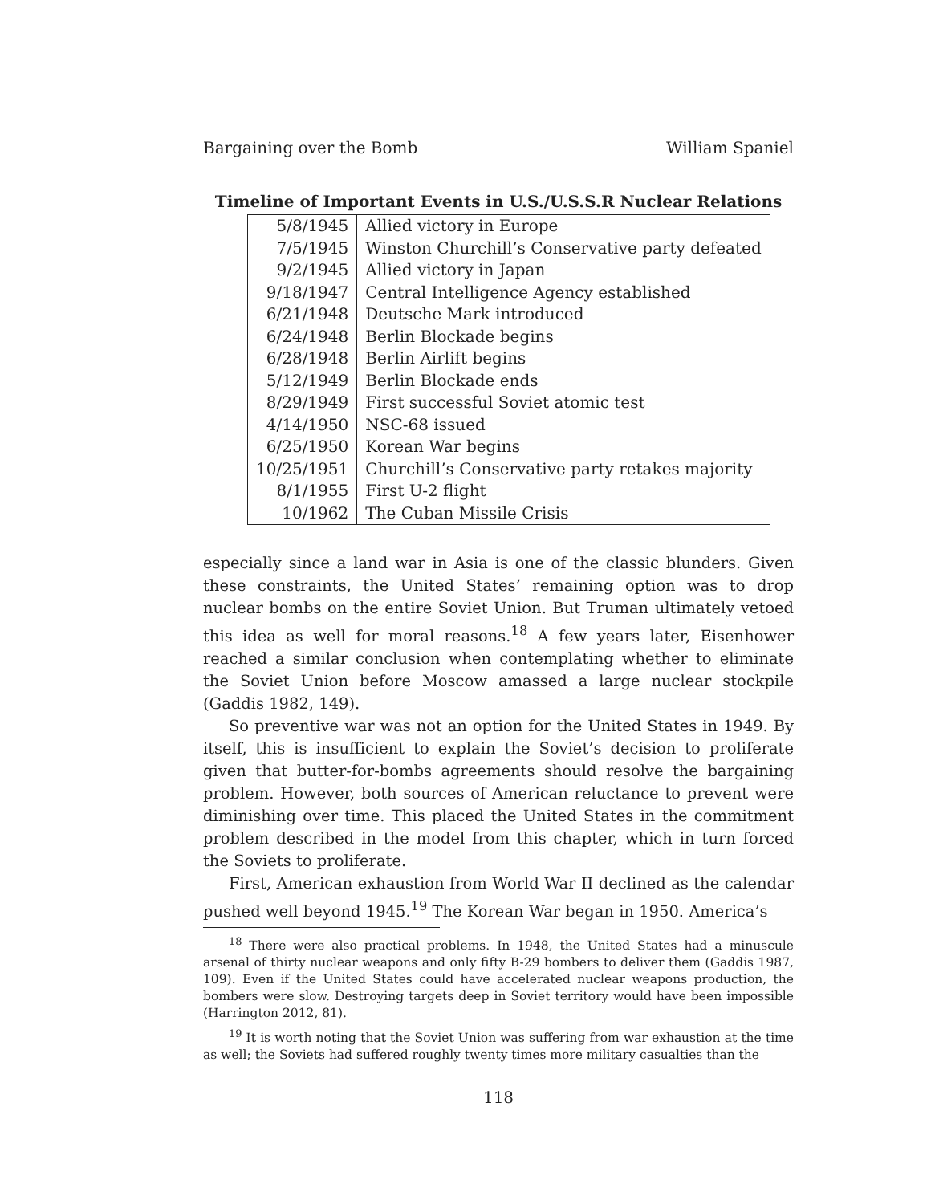Bargaining over the Bomb William Spaniel
Timeline of Important Events in U.S./U.S.S.R Nuclear Relations
| 5/8/1945 | Allied victory in Europe |
| 7/5/1945 | Winston Churchill’s Conservative party defeated |
| 9/2/1945 | Allied victory in Japan |
| 9/18/1947 | Central Intelligence Agency established |
| 6/21/1948 | Deutsche Mark introduced |
| 6/24/1948 | Berlin Blockade begins |
| 6/28/1948 | Berlin Airlift begins |
| 5/12/1949 | Berlin Blockade ends |
| 8/29/1949 | First successful Soviet atomic test |
| 4/14/1950 | NSC-68 issued |
| 6/25/1950 | Korean War begins |
| 10/25/1951 | Churchill’s Conservative party retakes majority |
| 8/1/1955 | First U-2 flight |
| 10/1962 | The Cuban Missile Crisis |
especially since a land war in Asia is one of the classic blunders. Given these constraints, the United States’ remaining option was to drop nuclear bombs on the entire Soviet Union. But Truman ultimately vetoed this idea as well for moral reasons.<sup>18</sup> A few years later, Eisenhower reached a similar conclusion when contemplating whether to eliminate the Soviet Union before Moscow amassed a large nuclear stockpile (Gaddis 1982, 149).
So preventive war was not an option for the United States in 1949. By itself, this is insufficient to explain the Soviet’s decision to proliferate given that butter-for-bombs agreements should resolve the bargaining problem. However, both sources of American reluctance to prevent were diminishing over time. This placed the United States in the commitment problem described in the model from this chapter, which in turn forced the Soviets to proliferate.
First, American exhaustion from World War II declined as the calendar pushed well beyond 1945.<sup>19</sup> The Korean War began in 1950. America’s
<sup>18</sup> There were also practical problems. In 1948, the United States had a minuscule arsenal of thirty nuclear weapons and only fifty B-29 bombers to deliver them (Gaddis 1987, 109). Even if the United States could have accelerated nuclear weapons production, the bombers were slow. Destroying targets deep in Soviet territory would have been impossible (Harrington 2012, 81).
<sup>19</sup> It is worth noting that the Soviet Union was suffering from war exhaustion at the time as well; the Soviets had suffered roughly twenty times more military casualties than the
118